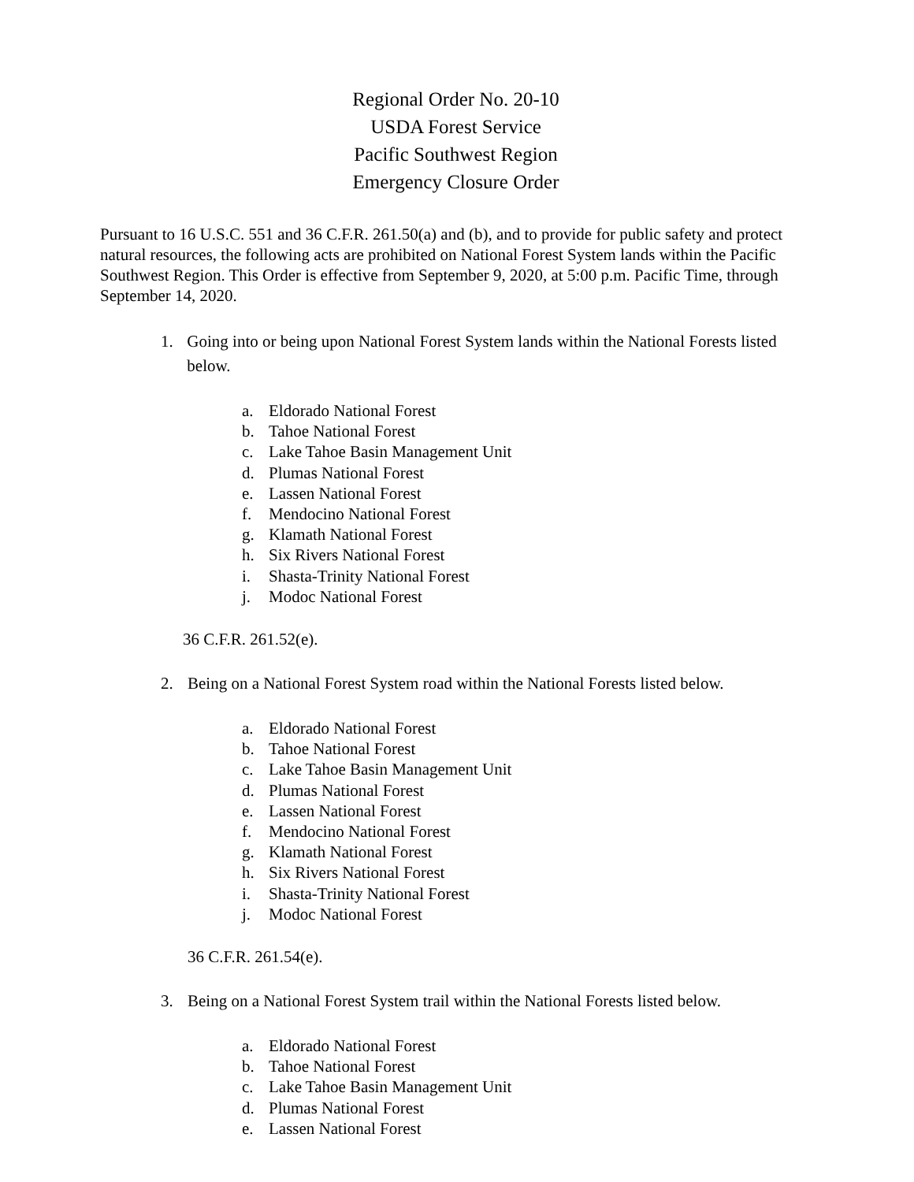Regional Order No. 20-10
USDA Forest Service
Pacific Southwest Region
Emergency Closure Order
Pursuant to 16 U.S.C. 551 and 36 C.F.R. 261.50(a) and (b), and to provide for public safety and protect natural resources, the following acts are prohibited on National Forest System lands within the Pacific Southwest Region. This Order is effective from September 9, 2020, at 5:00 p.m. Pacific Time, through September 14, 2020.
1. Going into or being upon National Forest System lands within the National Forests listed below.
a. Eldorado National Forest
b. Tahoe National Forest
c. Lake Tahoe Basin Management Unit
d. Plumas National Forest
e. Lassen National Forest
f. Mendocino National Forest
g. Klamath National Forest
h. Six Rivers National Forest
i. Shasta-Trinity National Forest
j. Modoc National Forest
36 C.F.R. 261.52(e).
2. Being on a National Forest System road within the National Forests listed below.
a. Eldorado National Forest
b. Tahoe National Forest
c. Lake Tahoe Basin Management Unit
d. Plumas National Forest
e. Lassen National Forest
f. Mendocino National Forest
g. Klamath National Forest
h. Six Rivers National Forest
i. Shasta-Trinity National Forest
j. Modoc National Forest
36 C.F.R. 261.54(e).
3. Being on a National Forest System trail within the National Forests listed below.
a. Eldorado National Forest
b. Tahoe National Forest
c. Lake Tahoe Basin Management Unit
d. Plumas National Forest
e. Lassen National Forest